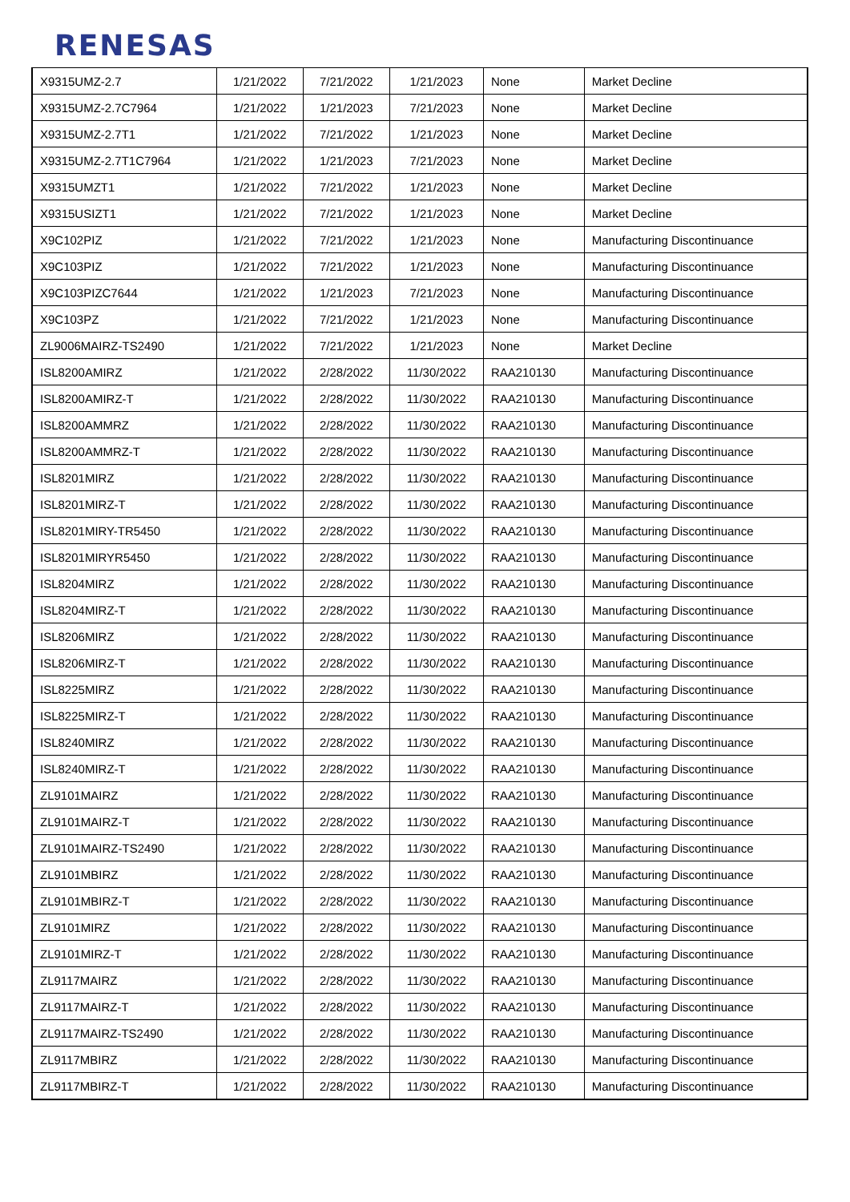RENESAS
| X9315UMZ-2.7 | 1/21/2022 | 7/21/2022 | 1/21/2023 | None | Market Decline |
| X9315UMZ-2.7C7964 | 1/21/2022 | 1/21/2023 | 7/21/2023 | None | Market Decline |
| X9315UMZ-2.7T1 | 1/21/2022 | 7/21/2022 | 1/21/2023 | None | Market Decline |
| X9315UMZ-2.7T1C7964 | 1/21/2022 | 1/21/2023 | 7/21/2023 | None | Market Decline |
| X9315UMZT1 | 1/21/2022 | 7/21/2022 | 1/21/2023 | None | Market Decline |
| X9315USIZT1 | 1/21/2022 | 7/21/2022 | 1/21/2023 | None | Market Decline |
| X9C102PIZ | 1/21/2022 | 7/21/2022 | 1/21/2023 | None | Manufacturing Discontinuance |
| X9C103PIZ | 1/21/2022 | 7/21/2022 | 1/21/2023 | None | Manufacturing Discontinuance |
| X9C103PIZC7644 | 1/21/2022 | 1/21/2023 | 7/21/2023 | None | Manufacturing Discontinuance |
| X9C103PZ | 1/21/2022 | 7/21/2022 | 1/21/2023 | None | Manufacturing Discontinuance |
| ZL9006MAIRZ-TS2490 | 1/21/2022 | 7/21/2022 | 1/21/2023 | None | Market Decline |
| ISL8200AMIRZ | 1/21/2022 | 2/28/2022 | 11/30/2022 | RAA210130 | Manufacturing Discontinuance |
| ISL8200AMIRZ-T | 1/21/2022 | 2/28/2022 | 11/30/2022 | RAA210130 | Manufacturing Discontinuance |
| ISL8200AMMRZ | 1/21/2022 | 2/28/2022 | 11/30/2022 | RAA210130 | Manufacturing Discontinuance |
| ISL8200AMMRZ-T | 1/21/2022 | 2/28/2022 | 11/30/2022 | RAA210130 | Manufacturing Discontinuance |
| ISL8201MIRZ | 1/21/2022 | 2/28/2022 | 11/30/2022 | RAA210130 | Manufacturing Discontinuance |
| ISL8201MIRZ-T | 1/21/2022 | 2/28/2022 | 11/30/2022 | RAA210130 | Manufacturing Discontinuance |
| ISL8201MIRY-TR5450 | 1/21/2022 | 2/28/2022 | 11/30/2022 | RAA210130 | Manufacturing Discontinuance |
| ISL8201MIRYR5450 | 1/21/2022 | 2/28/2022 | 11/30/2022 | RAA210130 | Manufacturing Discontinuance |
| ISL8204MIRZ | 1/21/2022 | 2/28/2022 | 11/30/2022 | RAA210130 | Manufacturing Discontinuance |
| ISL8204MIRZ-T | 1/21/2022 | 2/28/2022 | 11/30/2022 | RAA210130 | Manufacturing Discontinuance |
| ISL8206MIRZ | 1/21/2022 | 2/28/2022 | 11/30/2022 | RAA210130 | Manufacturing Discontinuance |
| ISL8206MIRZ-T | 1/21/2022 | 2/28/2022 | 11/30/2022 | RAA210130 | Manufacturing Discontinuance |
| ISL8225MIRZ | 1/21/2022 | 2/28/2022 | 11/30/2022 | RAA210130 | Manufacturing Discontinuance |
| ISL8225MIRZ-T | 1/21/2022 | 2/28/2022 | 11/30/2022 | RAA210130 | Manufacturing Discontinuance |
| ISL8240MIRZ | 1/21/2022 | 2/28/2022 | 11/30/2022 | RAA210130 | Manufacturing Discontinuance |
| ISL8240MIRZ-T | 1/21/2022 | 2/28/2022 | 11/30/2022 | RAA210130 | Manufacturing Discontinuance |
| ZL9101MAIRZ | 1/21/2022 | 2/28/2022 | 11/30/2022 | RAA210130 | Manufacturing Discontinuance |
| ZL9101MAIRZ-T | 1/21/2022 | 2/28/2022 | 11/30/2022 | RAA210130 | Manufacturing Discontinuance |
| ZL9101MAIRZ-TS2490 | 1/21/2022 | 2/28/2022 | 11/30/2022 | RAA210130 | Manufacturing Discontinuance |
| ZL9101MBIRZ | 1/21/2022 | 2/28/2022 | 11/30/2022 | RAA210130 | Manufacturing Discontinuance |
| ZL9101MBIRZ-T | 1/21/2022 | 2/28/2022 | 11/30/2022 | RAA210130 | Manufacturing Discontinuance |
| ZL9101MIRZ | 1/21/2022 | 2/28/2022 | 11/30/2022 | RAA210130 | Manufacturing Discontinuance |
| ZL9101MIRZ-T | 1/21/2022 | 2/28/2022 | 11/30/2022 | RAA210130 | Manufacturing Discontinuance |
| ZL9117MAIRZ | 1/21/2022 | 2/28/2022 | 11/30/2022 | RAA210130 | Manufacturing Discontinuance |
| ZL9117MAIRZ-T | 1/21/2022 | 2/28/2022 | 11/30/2022 | RAA210130 | Manufacturing Discontinuance |
| ZL9117MAIRZ-TS2490 | 1/21/2022 | 2/28/2022 | 11/30/2022 | RAA210130 | Manufacturing Discontinuance |
| ZL9117MBIRZ | 1/21/2022 | 2/28/2022 | 11/30/2022 | RAA210130 | Manufacturing Discontinuance |
| ZL9117MBIRZ-T | 1/21/2022 | 2/28/2022 | 11/30/2022 | RAA210130 | Manufacturing Discontinuance |